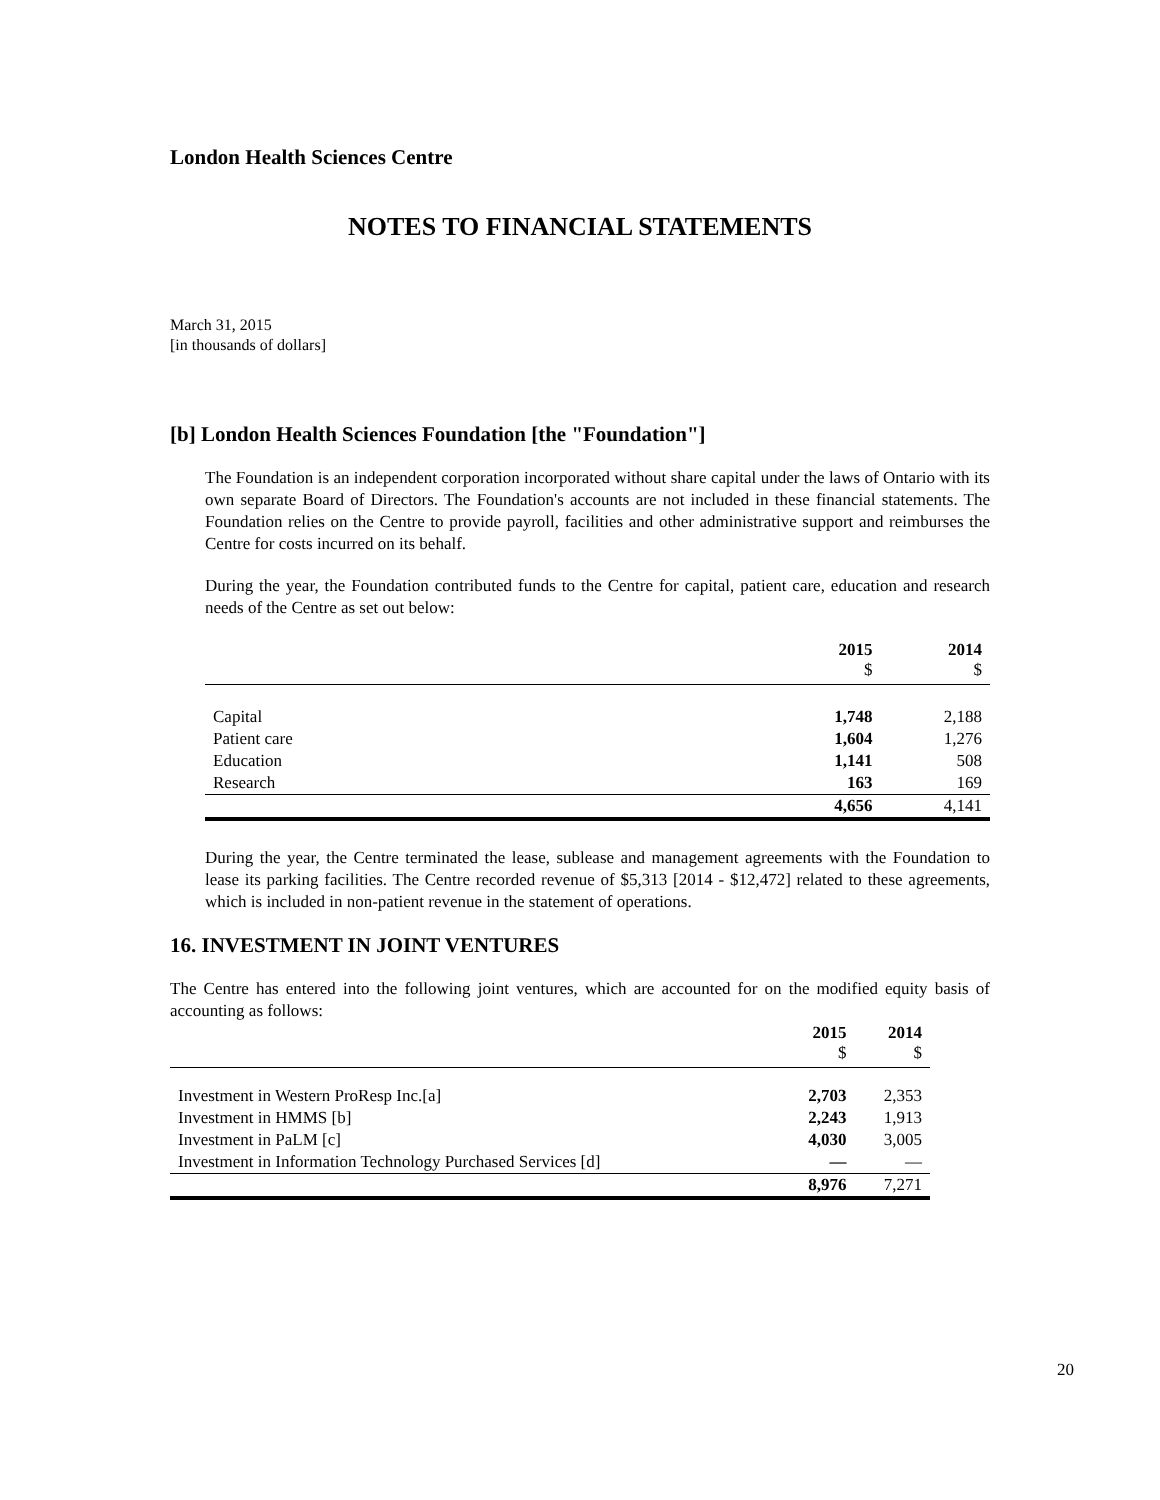London Health Sciences Centre
NOTES TO FINANCIAL STATEMENTS
March 31, 2015
[in thousands of dollars]
[b] London Health Sciences Foundation [the "Foundation"]
The Foundation is an independent corporation incorporated without share capital under the laws of Ontario with its own separate Board of Directors. The Foundation's accounts are not included in these financial statements. The Foundation relies on the Centre to provide payroll, facilities and other administrative support and reimburses the Centre for costs incurred on its behalf.
During the year, the Foundation contributed funds to the Centre for capital, patient care, education and research needs of the Centre as set out below:
| | 2015 $ | 2014 $ |
| --- | --- | --- |
| Capital | 1,748 | 2,188 |
| Patient care | 1,604 | 1,276 |
| Education | 1,141 | 508 |
| Research | 163 | 169 |
| | 4,656 | 4,141 |
During the year, the Centre terminated the lease, sublease and management agreements with the Foundation to lease its parking facilities. The Centre recorded revenue of $5,313 [2014 - $12,472] related to these agreements, which is included in non-patient revenue in the statement of operations.
16. INVESTMENT IN JOINT VENTURES
The Centre has entered into the following joint ventures, which are accounted for on the modified equity basis of accounting as follows:
| | 2015 $ | 2014 $ |
| --- | --- | --- |
| Investment in Western ProResp Inc.[a] | 2,703 | 2,353 |
| Investment in HMMS [b] | 2,243 | 1,913 |
| Investment in PaLM [c] | 4,030 | 3,005 |
| Investment in Information Technology Purchased Services [d] | — | — |
| | 8,976 | 7,271 |
20